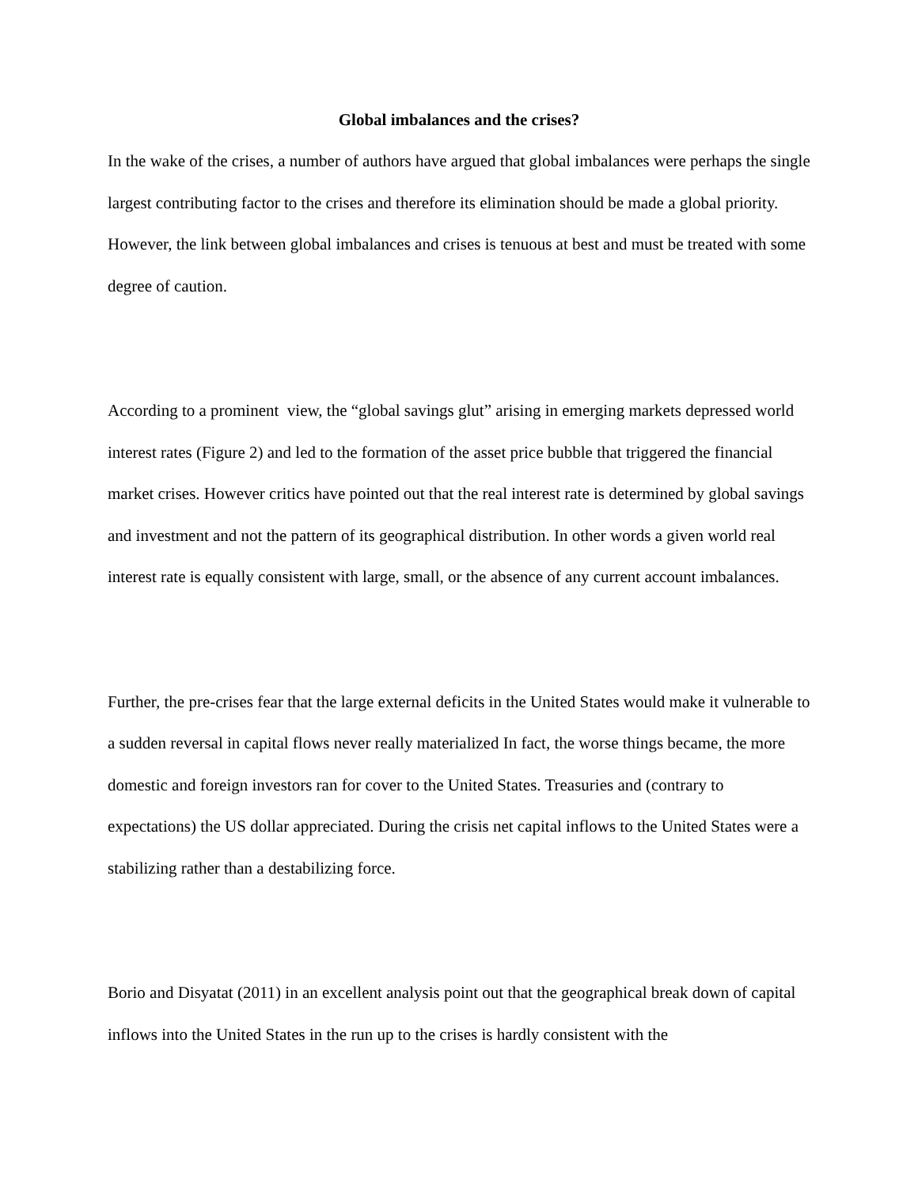Global imbalances and the crises?
In the wake of the crises, a number of authors have argued that global imbalances were perhaps the single largest contributing factor to the crises and therefore its elimination should be made a global priority. However, the link between global imbalances and crises is tenuous at best and must be treated with some degree of caution.
According to a prominent view, the “global savings glut” arising in emerging markets depressed world interest rates (Figure 2) and led to the formation of the asset price bubble that triggered the financial market crises. However critics have pointed out that the real interest rate is determined by global savings and investment and not the pattern of its geographical distribution. In other words a given world real interest rate is equally consistent with large, small, or the absence of any current account imbalances.
Further, the pre-crises fear that the large external deficits in the United States would make it vulnerable to a sudden reversal in capital flows never really materialized In fact, the worse things became, the more domestic and foreign investors ran for cover to the United States. Treasuries and (contrary to expectations) the US dollar appreciated. During the crisis net capital inflows to the United States were a stabilizing rather than a destabilizing force.
Borio and Disyatat (2011) in an excellent analysis point out that the geographical break down of capital inflows into the United States in the run up to the crises is hardly consistent with the